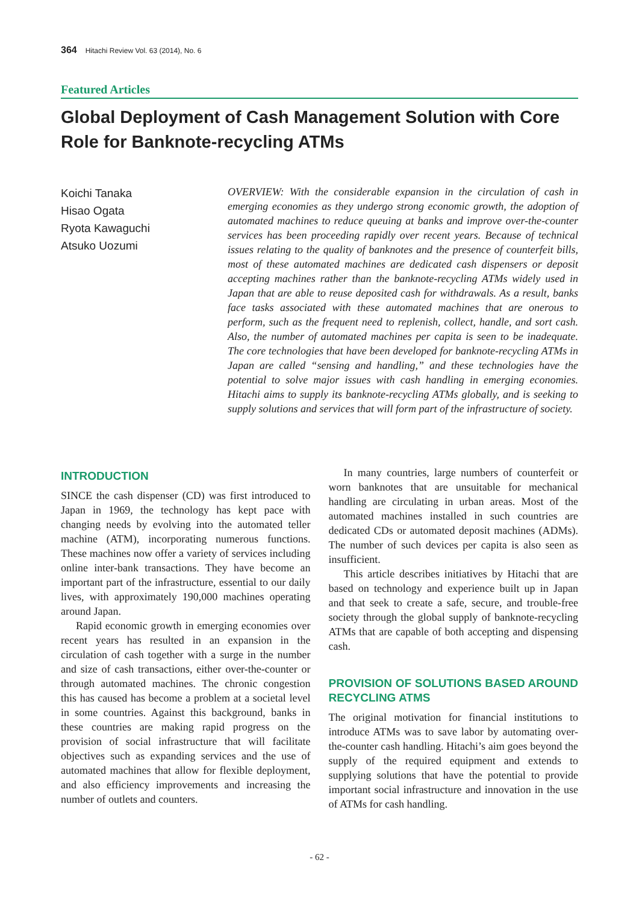364 Hitachi Review Vol. 63 (2014), No. 6
Featured Articles
Global Deployment of Cash Management Solution with Core Role for Banknote-recycling ATMs
Koichi Tanaka
Hisao Ogata
Ryota Kawaguchi
Atsuko Uozumi
OVERVIEW: With the considerable expansion in the circulation of cash in emerging economies as they undergo strong economic growth, the adoption of automated machines to reduce queuing at banks and improve over-the-counter services has been proceeding rapidly over recent years. Because of technical issues relating to the quality of banknotes and the presence of counterfeit bills, most of these automated machines are dedicated cash dispensers or deposit accepting machines rather than the banknote-recycling ATMs widely used in Japan that are able to reuse deposited cash for withdrawals. As a result, banks face tasks associated with these automated machines that are onerous to perform, such as the frequent need to replenish, collect, handle, and sort cash. Also, the number of automated machines per capita is seen to be inadequate. The core technologies that have been developed for banknote-recycling ATMs in Japan are called “sensing and handling,” and these technologies have the potential to solve major issues with cash handling in emerging economies. Hitachi aims to supply its banknote-recycling ATMs globally, and is seeking to supply solutions and services that will form part of the infrastructure of society.
INTRODUCTION
SINCE the cash dispenser (CD) was first introduced to Japan in 1969, the technology has kept pace with changing needs by evolving into the automated teller machine (ATM), incorporating numerous functions. These machines now offer a variety of services including online inter-bank transactions. They have become an important part of the infrastructure, essential to our daily lives, with approximately 190,000 machines operating around Japan.
Rapid economic growth in emerging economies over recent years has resulted in an expansion in the circulation of cash together with a surge in the number and size of cash transactions, either over-the-counter or through automated machines. The chronic congestion this has caused has become a problem at a societal level in some countries. Against this background, banks in these countries are making rapid progress on the provision of social infrastructure that will facilitate objectives such as expanding services and the use of automated machines that allow for flexible deployment, and also efficiency improvements and increasing the number of outlets and counters.
In many countries, large numbers of counterfeit or worn banknotes that are unsuitable for mechanical handling are circulating in urban areas. Most of the automated machines installed in such countries are dedicated CDs or automated deposit machines (ADMs). The number of such devices per capita is also seen as insufficient.
This article describes initiatives by Hitachi that are based on technology and experience built up in Japan and that seek to create a safe, secure, and trouble-free society through the global supply of banknote-recycling ATMs that are capable of both accepting and dispensing cash.
PROVISION OF SOLUTIONS BASED AROUND RECYCLING ATMS
The original motivation for financial institutions to introduce ATMs was to save labor by automating over-the-counter cash handling. Hitachi’s aim goes beyond the supply of the required equipment and extends to supplying solutions that have the potential to provide important social infrastructure and innovation in the use of ATMs for cash handling.
- 62 -